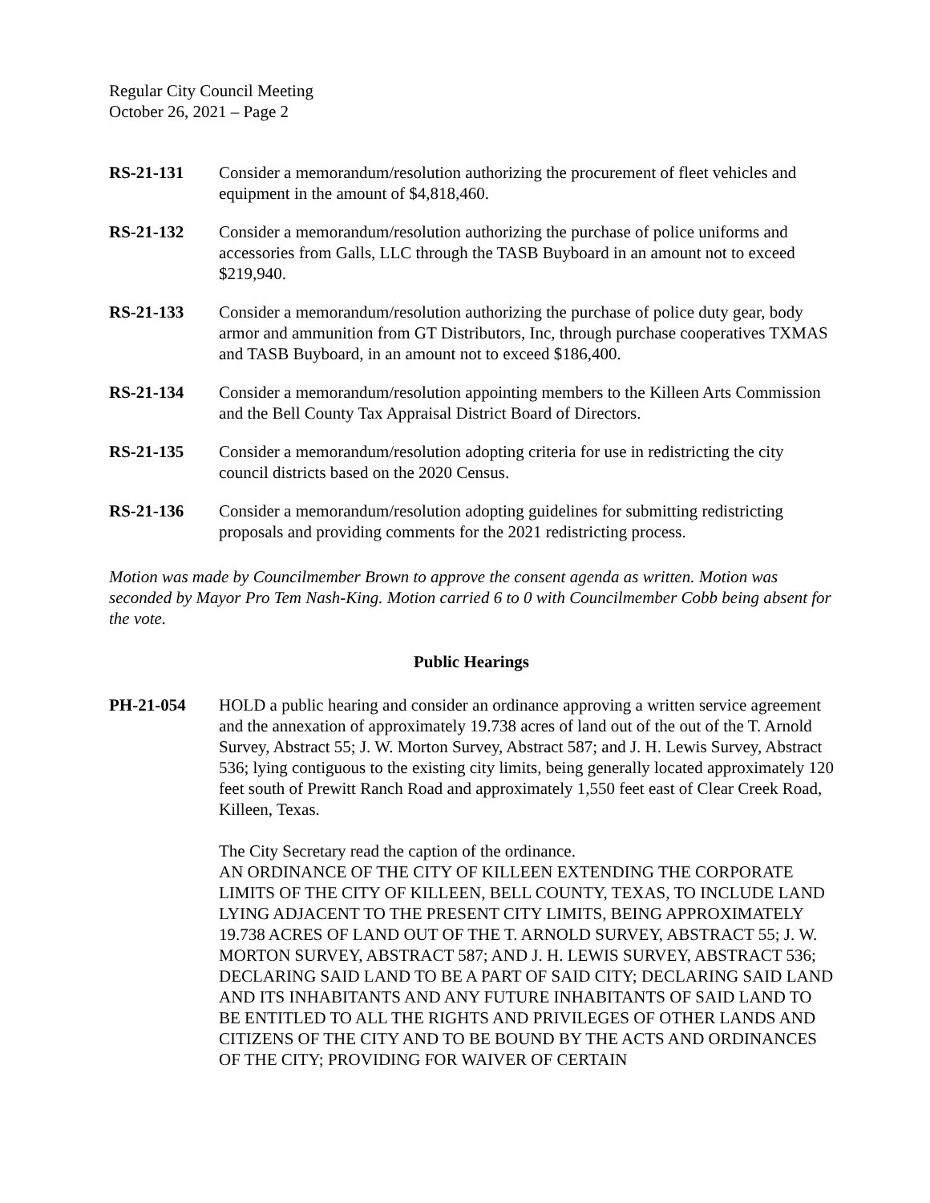Regular City Council Meeting
October 26, 2021 – Page 2
RS-21-131 Consider a memorandum/resolution authorizing the procurement of fleet vehicles and equipment in the amount of $4,818,460.
RS-21-132 Consider a memorandum/resolution authorizing the purchase of police uniforms and accessories from Galls, LLC through the TASB Buyboard in an amount not to exceed $219,940.
RS-21-133 Consider a memorandum/resolution authorizing the purchase of police duty gear, body armor and ammunition from GT Distributors, Inc, through purchase cooperatives TXMAS and TASB Buyboard, in an amount not to exceed $186,400.
RS-21-134 Consider a memorandum/resolution appointing members to the Killeen Arts Commission and the Bell County Tax Appraisal District Board of Directors.
RS-21-135 Consider a memorandum/resolution adopting criteria for use in redistricting the city council districts based on the 2020 Census.
RS-21-136 Consider a memorandum/resolution adopting guidelines for submitting redistricting proposals and providing comments for the 2021 redistricting process.
Motion was made by Councilmember Brown to approve the consent agenda as written. Motion was seconded by Mayor Pro Tem Nash-King. Motion carried 6 to 0 with Councilmember Cobb being absent for the vote.
Public Hearings
PH-21-054 HOLD a public hearing and consider an ordinance approving a written service agreement and the annexation of approximately 19.738 acres of land out of the out of the T. Arnold Survey, Abstract 55; J. W. Morton Survey, Abstract 587; and J. H. Lewis Survey, Abstract 536; lying contiguous to the existing city limits, being generally located approximately 120 feet south of Prewitt Ranch Road and approximately 1,550 feet east of Clear Creek Road, Killeen, Texas.
The City Secretary read the caption of the ordinance.
AN ORDINANCE OF THE CITY OF KILLEEN EXTENDING THE CORPORATE LIMITS OF THE CITY OF KILLEEN, BELL COUNTY, TEXAS, TO INCLUDE LAND LYING ADJACENT TO THE PRESENT CITY LIMITS, BEING APPROXIMATELY 19.738 ACRES OF LAND OUT OF THE T. ARNOLD SURVEY, ABSTRACT 55; J. W. MORTON SURVEY, ABSTRACT 587; AND J. H. LEWIS SURVEY, ABSTRACT 536; DECLARING SAID LAND TO BE A PART OF SAID CITY; DECLARING SAID LAND AND ITS INHABITANTS AND ANY FUTURE INHABITANTS OF SAID LAND TO BE ENTITLED TO ALL THE RIGHTS AND PRIVILEGES OF OTHER LANDS AND CITIZENS OF THE CITY AND TO BE BOUND BY THE ACTS AND ORDINANCES OF THE CITY; PROVIDING FOR WAIVER OF CERTAIN